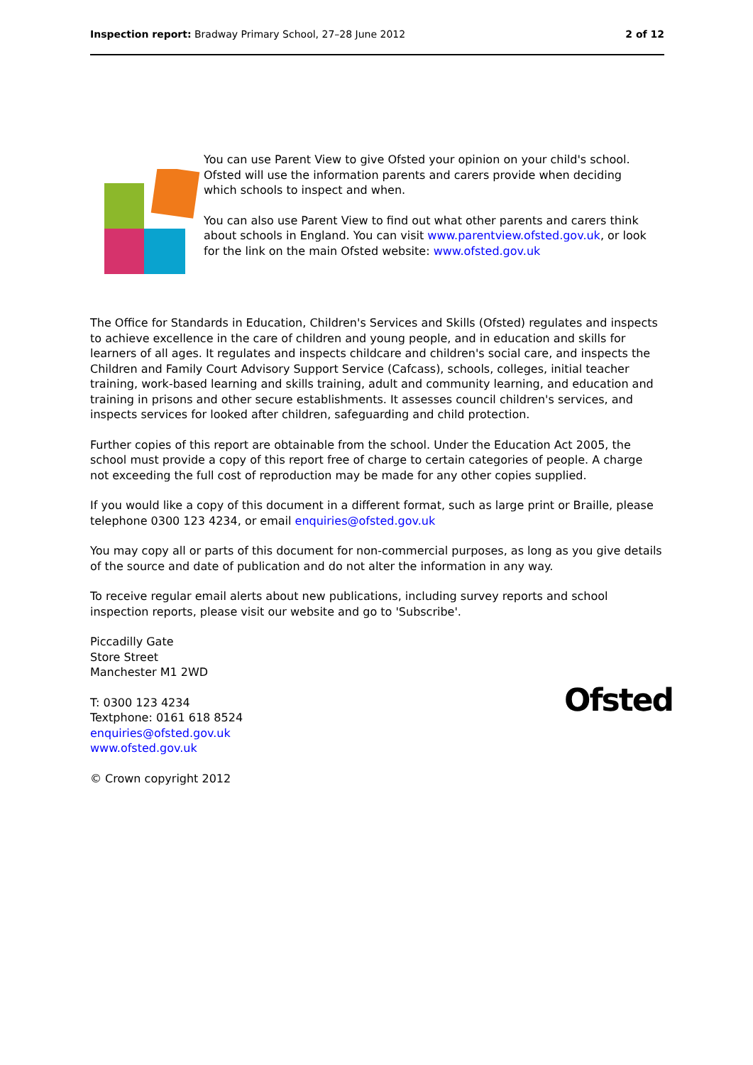Inspection report: Bradway Primary School, 27–28 June 2012 2 of 12
You can use Parent View to give Ofsted your opinion on your child's school. Ofsted will use the information parents and carers provide when deciding which schools to inspect and when.
You can also use Parent View to find out what other parents and carers think about schools in England. You can visit www.parentview.ofsted.gov.uk, or look for the link on the main Ofsted website: www.ofsted.gov.uk
The Office for Standards in Education, Children's Services and Skills (Ofsted) regulates and inspects to achieve excellence in the care of children and young people, and in education and skills for learners of all ages. It regulates and inspects childcare and children's social care, and inspects the Children and Family Court Advisory Support Service (Cafcass), schools, colleges, initial teacher training, work-based learning and skills training, adult and community learning, and education and training in prisons and other secure establishments. It assesses council children's services, and inspects services for looked after children, safeguarding and child protection.
Further copies of this report are obtainable from the school. Under the Education Act 2005, the school must provide a copy of this report free of charge to certain categories of people. A charge not exceeding the full cost of reproduction may be made for any other copies supplied.
If you would like a copy of this document in a different format, such as large print or Braille, please telephone 0300 123 4234, or email enquiries@ofsted.gov.uk
You may copy all or parts of this document for non-commercial purposes, as long as you give details of the source and date of publication and do not alter the information in any way.
To receive regular email alerts about new publications, including survey reports and school inspection reports, please visit our website and go to 'Subscribe'.
Piccadilly Gate
Store Street
Manchester M1 2WD
T: 0300 123 4234
Textphone: 0161 618 8524
enquiries@ofsted.gov.uk
www.ofsted.gov.uk
© Crown copyright 2012
Ofsted